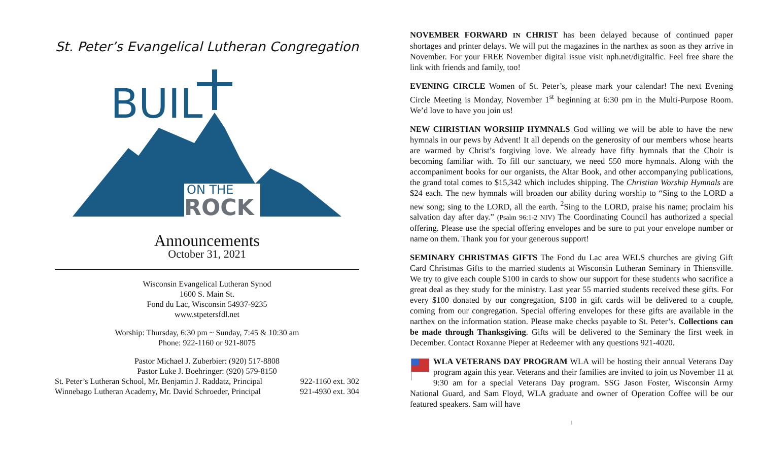St. Peter’s Evangelical Lutheran Congregation
BUIL
ON THE
ROCK
Announcements
October 31, 2021
Wisconsin Evangelical Lutheran Synod
1600 S. Main St.
Fond du Lac, Wisconsin 54937-9235
www.stpetersfdl.net
Worship: Thursday, 6:30 pm ~ Sunday, 7:45 & 10:30 am
Phone: 922-1160 or 921-8075
Pastor Michael J. Zuberbier: (920) 517-8808
Pastor Luke J. Boehringer: (920) 579-8150
St. Peter’s Lutheran School, Mr. Benjamin J. Raddatz, Principal 922-1160 ext. 302
Winnebago Lutheran Academy, Mr. David Schroeder, Principal 921-4930 ext. 304
NOVEMBER FORWARD IN CHRIST has been delayed because of continued paper shortages and printer delays. We will put the magazines in the narthex as soon as they arrive in November. For your FREE November digital issue visit nph.net/digitalfic. Feel free share the link with friends and family, too!
EVENING CIRCLE Women of St. Peter’s, please mark your calendar! The next Evening Circle Meeting is Monday, November 1<sup>st</sup> beginning at 6:30 pm in the Multi-Purpose Room. We’d love to have you join us!
NEW CHRISTIAN WORSHIP HYMNALS God willing we will be able to have the new hymnals in our pews by Advent! It all depends on the generosity of our members whose hearts are warmed by Christ’s forgiving love. We already have fifty hymnals that the Choir is becoming familiar with. To fill our sanctuary, we need 550 more hymnals. Along with the accompaniment books for our organists, the Altar Book, and other accompanying publications, the grand total comes to $15,342 which includes shipping. The Christian Worship Hymnals are $24 each. The new hymnals will broaden our ability during worship to “Sing to the LORD a new song; sing to the LORD, all the earth. <sup>2</sup>Sing to the LORD, praise his name; proclaim his salvation day after day.” (Psalm 96:1-2 NIV) The Coordinating Council has authorized a special offering. Please use the special offering envelopes and be sure to put your envelope number or name on them. Thank you for your generous support!
SEMINARY CHRISTMAS GIFTS The Fond du Lac area WELS churches are giving Gift Card Christmas Gifts to the married students at Wisconsin Lutheran Seminary in Thiensville. We try to give each couple $100 in cards to show our support for these students who sacrifice a great deal as they study for the ministry. Last year 55 married students received these gifts. For every $100 donated by our congregation, $100 in gift cards will be delivered to a couple, coming from our congregation. Special offering envelopes for these gifts are available in the narthex on the information station. Please make checks payable to St. Peter’s. Collections can be made through Thanksgiving. Gifts will be delivered to the Seminary the first week in December. Contact Roxanne Pieper at Redeemer with any questions 921-4020.
WLA VETERANS DAY PROGRAM WLA will be hosting their annual Veterans Day program again this year. Veterans and their families are invited to join us November 11 at 9:30 am for a special Veterans Day program. SSG Jason Foster, Wisconsin Army National Guard, and Sam Floyd, WLA graduate and owner of Operation Coffee will be our featured speakers. Sam will have
1